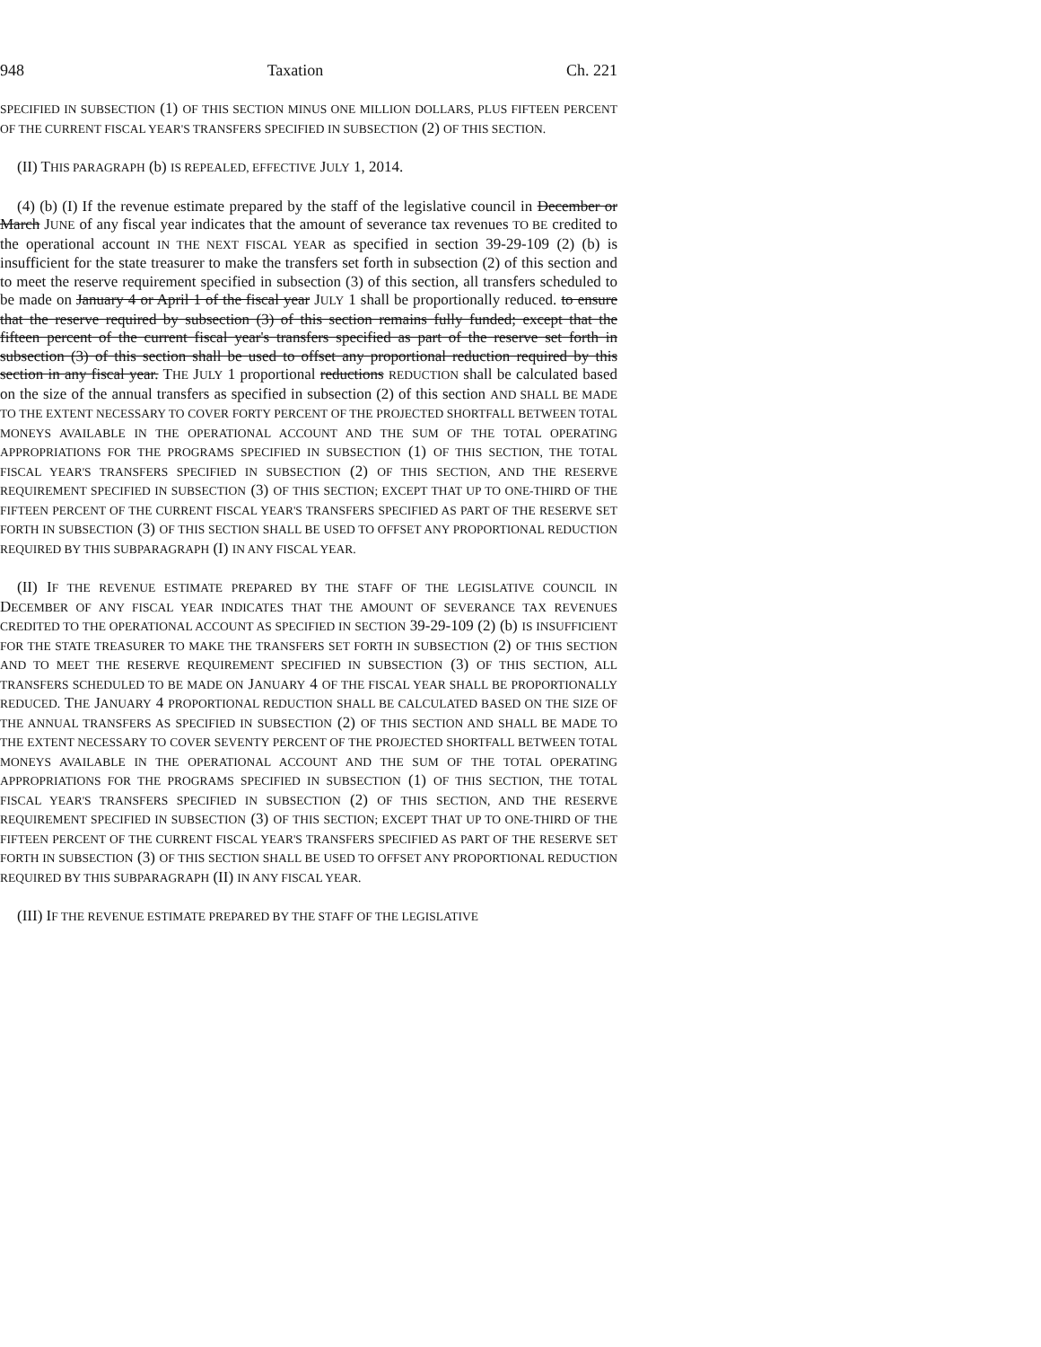948 Taxation Ch. 221
SPECIFIED IN SUBSECTION (1) OF THIS SECTION MINUS ONE MILLION DOLLARS, PLUS FIFTEEN PERCENT OF THE CURRENT FISCAL YEAR'S TRANSFERS SPECIFIED IN SUBSECTION (2) OF THIS SECTION.
(II) THIS PARAGRAPH (b) IS REPEALED, EFFECTIVE JULY 1, 2014.
(4) (b) (I) If the revenue estimate prepared by the staff of the legislative council in December or March JUNE of any fiscal year indicates that the amount of severance tax revenues TO BE credited to the operational account IN THE NEXT FISCAL YEAR as specified in section 39-29-109 (2) (b) is insufficient for the state treasurer to make the transfers set forth in subsection (2) of this section and to meet the reserve requirement specified in subsection (3) of this section, all transfers scheduled to be made on January 4 or April 1 of the fiscal year JULY 1 shall be proportionally reduced. to ensure that the reserve required by subsection (3) of this section remains fully funded; except that the fifteen percent of the current fiscal year's transfers specified as part of the reserve set forth in subsection (3) of this section shall be used to offset any proportional reduction required by this section in any fiscal year. THE JULY 1 proportional reductions REDUCTION shall be calculated based on the size of the annual transfers as specified in subsection (2) of this section AND SHALL BE MADE TO THE EXTENT NECESSARY TO COVER FORTY PERCENT OF THE PROJECTED SHORTFALL BETWEEN TOTAL MONEYS AVAILABLE IN THE OPERATIONAL ACCOUNT AND THE SUM OF THE TOTAL OPERATING APPROPRIATIONS FOR THE PROGRAMS SPECIFIED IN SUBSECTION (1) OF THIS SECTION, THE TOTAL FISCAL YEAR'S TRANSFERS SPECIFIED IN SUBSECTION (2) OF THIS SECTION, AND THE RESERVE REQUIREMENT SPECIFIED IN SUBSECTION (3) OF THIS SECTION; EXCEPT THAT UP TO ONE-THIRD OF THE FIFTEEN PERCENT OF THE CURRENT FISCAL YEAR'S TRANSFERS SPECIFIED AS PART OF THE RESERVE SET FORTH IN SUBSECTION (3) OF THIS SECTION SHALL BE USED TO OFFSET ANY PROPORTIONAL REDUCTION REQUIRED BY THIS SUBPARAGRAPH (I) IN ANY FISCAL YEAR.
(II) IF THE REVENUE ESTIMATE PREPARED BY THE STAFF OF THE LEGISLATIVE COUNCIL IN DECEMBER OF ANY FISCAL YEAR INDICATES THAT THE AMOUNT OF SEVERANCE TAX REVENUES CREDITED TO THE OPERATIONAL ACCOUNT AS SPECIFIED IN SECTION 39-29-109 (2) (b) IS INSUFFICIENT FOR THE STATE TREASURER TO MAKE THE TRANSFERS SET FORTH IN SUBSECTION (2) OF THIS SECTION AND TO MEET THE RESERVE REQUIREMENT SPECIFIED IN SUBSECTION (3) OF THIS SECTION, ALL TRANSFERS SCHEDULED TO BE MADE ON JANUARY 4 OF THE FISCAL YEAR SHALL BE PROPORTIONALLY REDUCED. THE JANUARY 4 PROPORTIONAL REDUCTION SHALL BE CALCULATED BASED ON THE SIZE OF THE ANNUAL TRANSFERS AS SPECIFIED IN SUBSECTION (2) OF THIS SECTION AND SHALL BE MADE TO THE EXTENT NECESSARY TO COVER SEVENTY PERCENT OF THE PROJECTED SHORTFALL BETWEEN TOTAL MONEYS AVAILABLE IN THE OPERATIONAL ACCOUNT AND THE SUM OF THE TOTAL OPERATING APPROPRIATIONS FOR THE PROGRAMS SPECIFIED IN SUBSECTION (1) OF THIS SECTION, THE TOTAL FISCAL YEAR'S TRANSFERS SPECIFIED IN SUBSECTION (2) OF THIS SECTION, AND THE RESERVE REQUIREMENT SPECIFIED IN SUBSECTION (3) OF THIS SECTION; EXCEPT THAT UP TO ONE-THIRD OF THE FIFTEEN PERCENT OF THE CURRENT FISCAL YEAR'S TRANSFERS SPECIFIED AS PART OF THE RESERVE SET FORTH IN SUBSECTION (3) OF THIS SECTION SHALL BE USED TO OFFSET ANY PROPORTIONAL REDUCTION REQUIRED BY THIS SUBPARAGRAPH (II) IN ANY FISCAL YEAR.
(III) IF THE REVENUE ESTIMATE PREPARED BY THE STAFF OF THE LEGISLATIVE